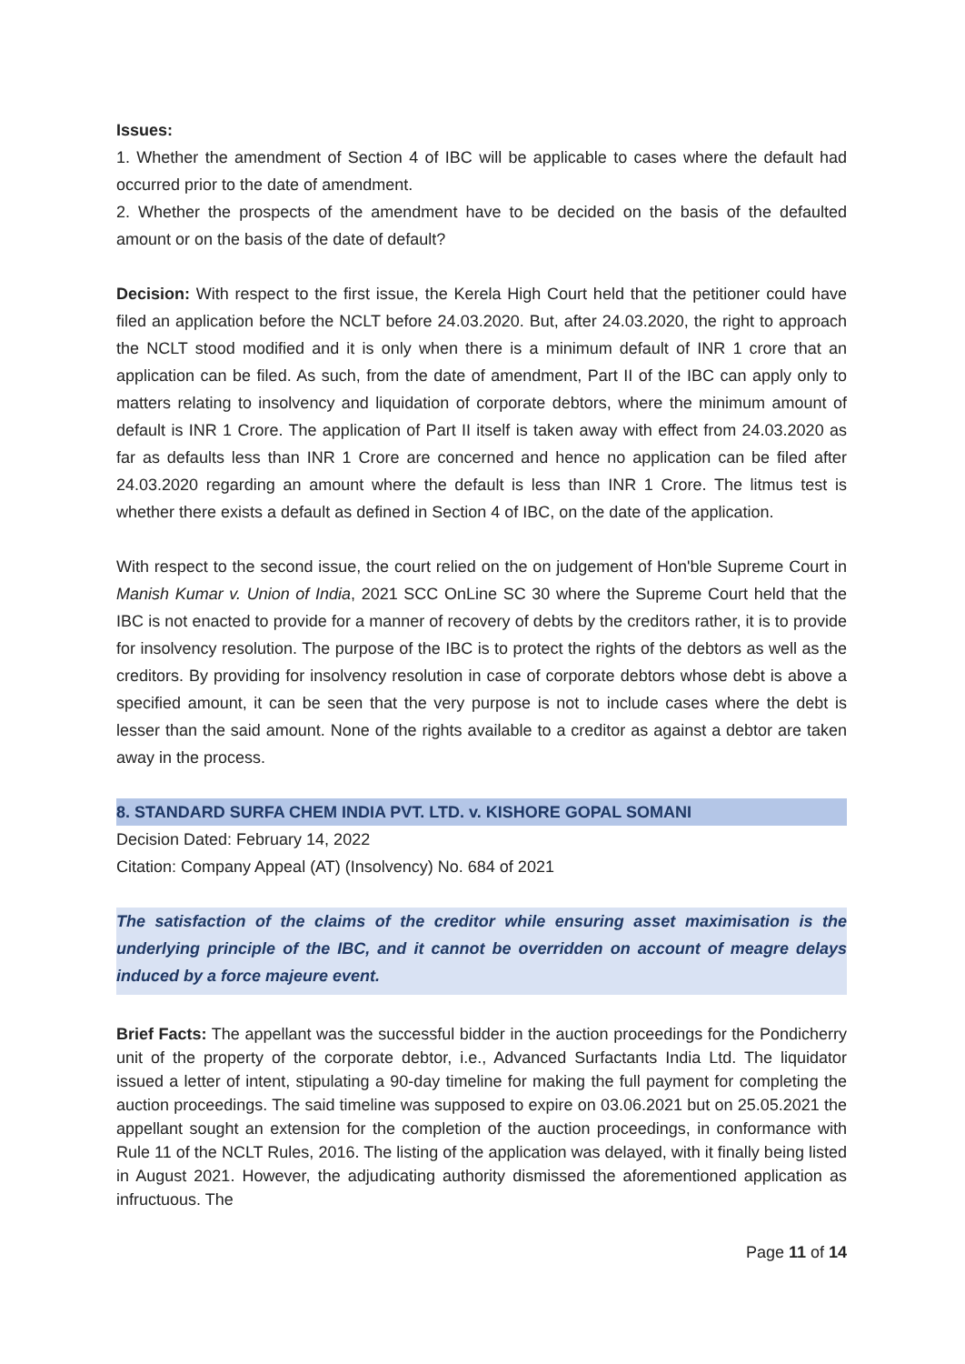Issues:
1. Whether the amendment of Section 4 of IBC will be applicable to cases where the default had occurred prior to the date of amendment.
2. Whether the prospects of the amendment have to be decided on the basis of the defaulted amount or on the basis of the date of default?
Decision: With respect to the first issue, the Kerela High Court held that the petitioner could have filed an application before the NCLT before 24.03.2020. But, after 24.03.2020, the right to approach the NCLT stood modified and it is only when there is a minimum default of INR 1 crore that an application can be filed. As such, from the date of amendment, Part II of the IBC can apply only to matters relating to insolvency and liquidation of corporate debtors, where the minimum amount of default is INR 1 Crore. The application of Part II itself is taken away with effect from 24.03.2020 as far as defaults less than INR 1 Crore are concerned and hence no application can be filed after 24.03.2020 regarding an amount where the default is less than INR 1 Crore. The litmus test is whether there exists a default as defined in Section 4 of IBC, on the date of the application.
With respect to the second issue, the court relied on the on judgement of Hon'ble Supreme Court in Manish Kumar v. Union of India, 2021 SCC OnLine SC 30 where the Supreme Court held that the IBC is not enacted to provide for a manner of recovery of debts by the creditors rather, it is to provide for insolvency resolution. The purpose of the IBC is to protect the rights of the debtors as well as the creditors. By providing for insolvency resolution in case of corporate debtors whose debt is above a specified amount, it can be seen that the very purpose is not to include cases where the debt is lesser than the said amount. None of the rights available to a creditor as against a debtor are taken away in the process.
8. STANDARD SURFA CHEM INDIA PVT. LTD. v. KISHORE GOPAL SOMANI
Decision Dated: February 14, 2022
Citation: Company Appeal (AT) (Insolvency) No. 684 of 2021
The satisfaction of the claims of the creditor while ensuring asset maximisation is the underlying principle of the IBC, and it cannot be overridden on account of meagre delays induced by a force majeure event.
Brief Facts: The appellant was the successful bidder in the auction proceedings for the Pondicherry unit of the property of the corporate debtor, i.e., Advanced Surfactants India Ltd. The liquidator issued a letter of intent, stipulating a 90-day timeline for making the full payment for completing the auction proceedings. The said timeline was supposed to expire on 03.06.2021 but on 25.05.2021 the appellant sought an extension for the completion of the auction proceedings, in conformance with Rule 11 of the NCLT Rules, 2016. The listing of the application was delayed, with it finally being listed in August 2021. However, the adjudicating authority dismissed the aforementioned application as infructuous. The
Page 11 of 14